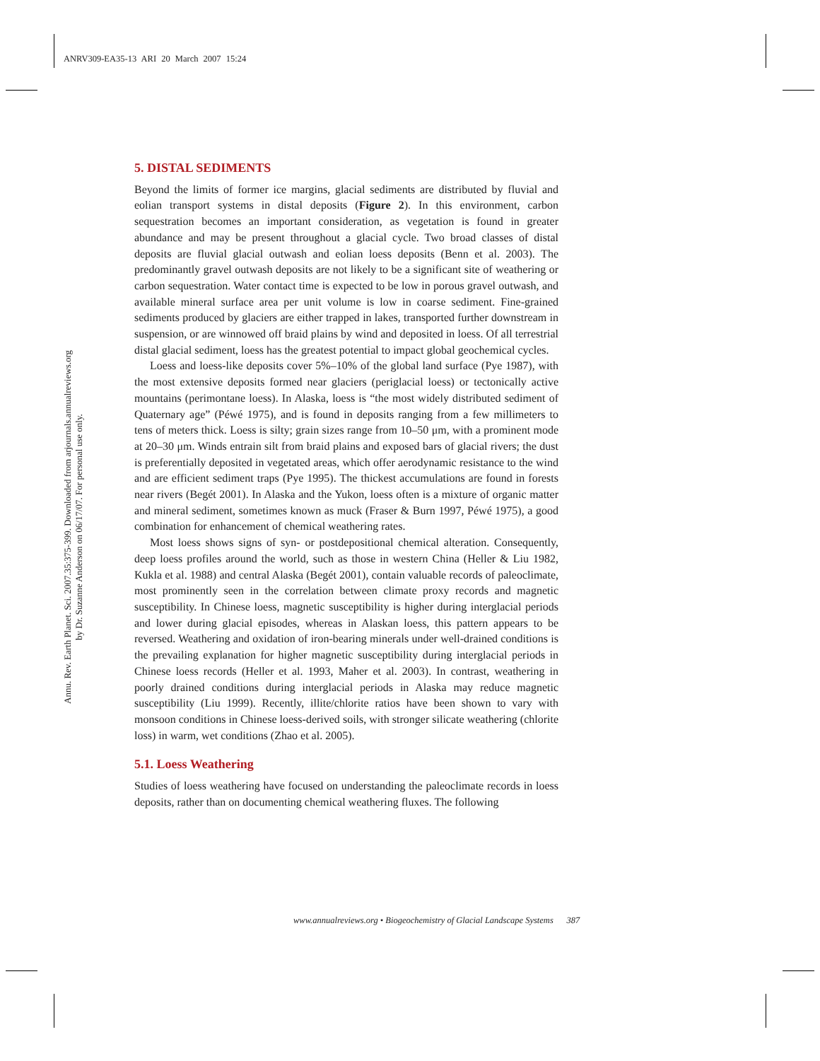ANRV309-EA35-13 ARI 20 March 2007 15:24
Annu. Rev. Earth Planet. Sci. 2007.35:375-399. Downloaded from arjournals.annualreviews.org
by Dr. Suzanne Anderson on 06/17/07. For personal use only.
5. DISTAL SEDIMENTS
Beyond the limits of former ice margins, glacial sediments are distributed by fluvial and eolian transport systems in distal deposits (Figure 2). In this environment, carbon sequestration becomes an important consideration, as vegetation is found in greater abundance and may be present throughout a glacial cycle. Two broad classes of distal deposits are fluvial glacial outwash and eolian loess deposits (Benn et al. 2003). The predominantly gravel outwash deposits are not likely to be a significant site of weathering or carbon sequestration. Water contact time is expected to be low in porous gravel outwash, and available mineral surface area per unit volume is low in coarse sediment. Fine-grained sediments produced by glaciers are either trapped in lakes, transported further downstream in suspension, or are winnowed off braid plains by wind and deposited in loess. Of all terrestrial distal glacial sediment, loess has the greatest potential to impact global geochemical cycles.
Loess and loess-like deposits cover 5%–10% of the global land surface (Pye 1987), with the most extensive deposits formed near glaciers (periglacial loess) or tectonically active mountains (perimontane loess). In Alaska, loess is “the most widely distributed sediment of Quaternary age” (Péwé 1975), and is found in deposits ranging from a few millimeters to tens of meters thick. Loess is silty; grain sizes range from 10–50 μm, with a prominent mode at 20–30 μm. Winds entrain silt from braid plains and exposed bars of glacial rivers; the dust is preferentially deposited in vegetated areas, which offer aerodynamic resistance to the wind and are efficient sediment traps (Pye 1995). The thickest accumulations are found in forests near rivers (Begét 2001). In Alaska and the Yukon, loess often is a mixture of organic matter and mineral sediment, sometimes known as muck (Fraser & Burn 1997, Péwé 1975), a good combination for enhancement of chemical weathering rates.
Most loess shows signs of syn- or postdepositional chemical alteration. Consequently, deep loess profiles around the world, such as those in western China (Heller & Liu 1982, Kukla et al. 1988) and central Alaska (Begét 2001), contain valuable records of paleoclimate, most prominently seen in the correlation between climate proxy records and magnetic susceptibility. In Chinese loess, magnetic susceptibility is higher during interglacial periods and lower during glacial episodes, whereas in Alaskan loess, this pattern appears to be reversed. Weathering and oxidation of iron-bearing minerals under well-drained conditions is the prevailing explanation for higher magnetic susceptibility during interglacial periods in Chinese loess records (Heller et al. 1993, Maher et al. 2003). In contrast, weathering in poorly drained conditions during interglacial periods in Alaska may reduce magnetic susceptibility (Liu 1999). Recently, illite/chlorite ratios have been shown to vary with monsoon conditions in Chinese loess-derived soils, with stronger silicate weathering (chlorite loss) in warm, wet conditions (Zhao et al. 2005).
5.1. Loess Weathering
Studies of loess weathering have focused on understanding the paleoclimate records in loess deposits, rather than on documenting chemical weathering fluxes. The following
www.annualreviews.org • Biogeochemistry of Glacial Landscape Systems 387